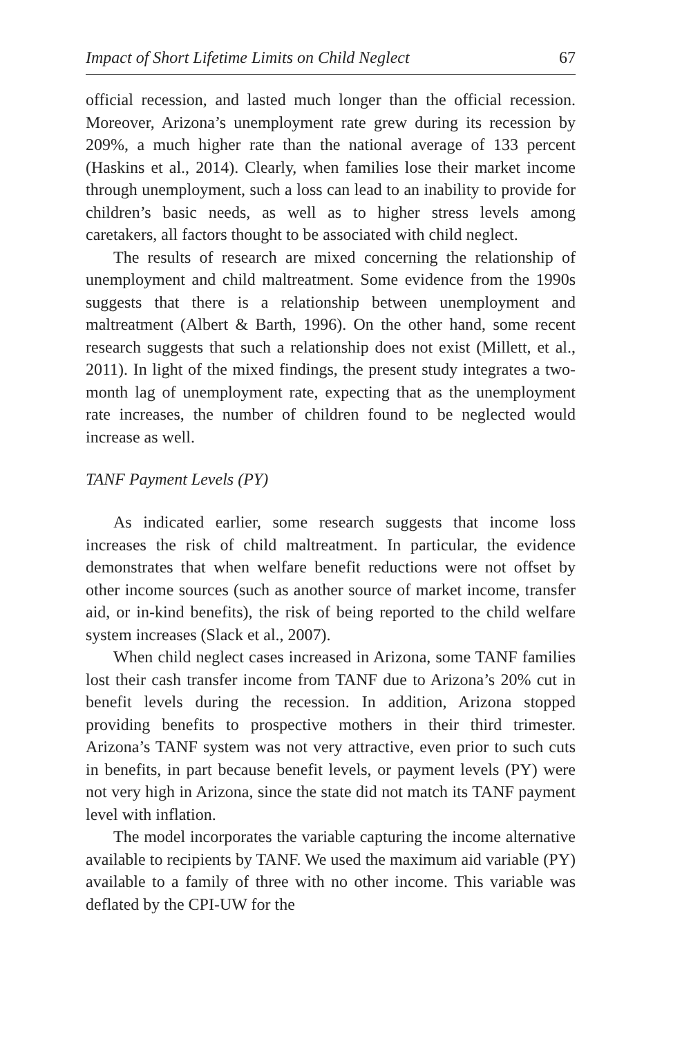Impact of Short Lifetime Limits on Child Neglect 67
official recession, and lasted much longer than the official recession. Moreover, Arizona’s unemployment rate grew during its recession by 209%, a much higher rate than the national average of 133 percent (Haskins et al., 2014). Clearly, when families lose their market income through unemployment, such a loss can lead to an inability to provide for children’s basic needs, as well as to higher stress levels among caretakers, all factors thought to be associated with child neglect.
The results of research are mixed concerning the relationship of unemployment and child maltreatment. Some evidence from the 1990s suggests that there is a relationship between unemployment and maltreatment (Albert & Barth, 1996). On the other hand, some recent research suggests that such a relationship does not exist (Millett, et al., 2011). In light of the mixed findings, the present study integrates a two-month lag of unemployment rate, expecting that as the unemployment rate increases, the number of children found to be neglected would increase as well.
TANF Payment Levels (PY)
As indicated earlier, some research suggests that income loss increases the risk of child maltreatment. In particular, the evidence demonstrates that when welfare benefit reductions were not offset by other income sources (such as another source of market income, transfer aid, or in-kind benefits), the risk of being reported to the child welfare system increases (Slack et al., 2007).
When child neglect cases increased in Arizona, some TANF families lost their cash transfer income from TANF due to Arizona’s 20% cut in benefit levels during the recession. In addition, Arizona stopped providing benefits to prospective mothers in their third trimester. Arizona’s TANF system was not very attractive, even prior to such cuts in benefits, in part because benefit levels, or payment levels (PY) were not very high in Arizona, since the state did not match its TANF payment level with inflation.
The model incorporates the variable capturing the income alternative available to recipients by TANF. We used the maximum aid variable (PY) available to a family of three with no other income. This variable was deflated by the CPI-UW for the